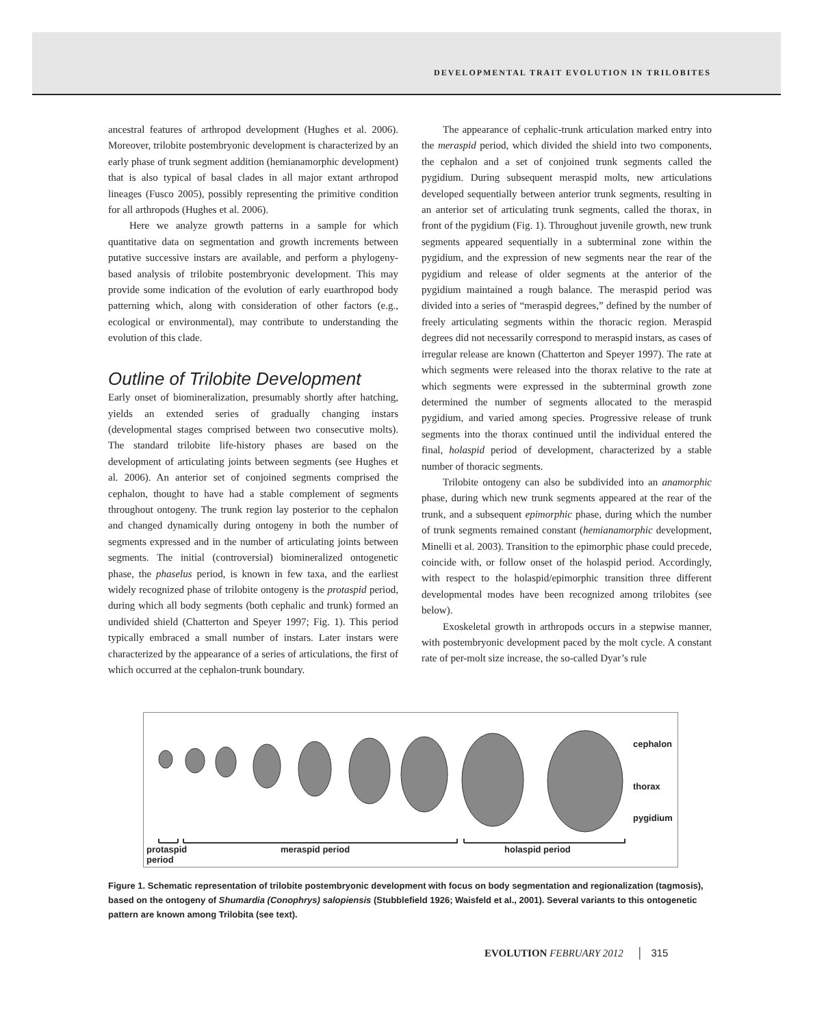DEVELOPMENTAL TRAIT EVOLUTION IN TRILOBITES
ancestral features of arthropod development (Hughes et al. 2006). Moreover, trilobite postembryonic development is characterized by an early phase of trunk segment addition (hemianamorphic development) that is also typical of basal clades in all major extant arthropod lineages (Fusco 2005), possibly representing the primitive condition for all arthropods (Hughes et al. 2006).
Here we analyze growth patterns in a sample for which quantitative data on segmentation and growth increments between putative successive instars are available, and perform a phylogeny-based analysis of trilobite postembryonic development. This may provide some indication of the evolution of early euarthropod body patterning which, along with consideration of other factors (e.g., ecological or environmental), may contribute to understanding the evolution of this clade.
Outline of Trilobite Development
Early onset of biomineralization, presumably shortly after hatching, yields an extended series of gradually changing instars (developmental stages comprised between two consecutive molts). The standard trilobite life-history phases are based on the development of articulating joints between segments (see Hughes et al. 2006). An anterior set of conjoined segments comprised the cephalon, thought to have had a stable complement of segments throughout ontogeny. The trunk region lay posterior to the cephalon and changed dynamically during ontogeny in both the number of segments expressed and in the number of articulating joints between segments. The initial (controversial) biomineralized ontogenetic phase, the phaselus period, is known in few taxa, and the earliest widely recognized phase of trilobite ontogeny is the protaspid period, during which all body segments (both cephalic and trunk) formed an undivided shield (Chatterton and Speyer 1997; Fig. 1). This period typically embraced a small number of instars. Later instars were characterized by the appearance of a series of articulations, the first of which occurred at the cephalon-trunk boundary.
The appearance of cephalic-trunk articulation marked entry into the meraspid period, which divided the shield into two components, the cephalon and a set of conjoined trunk segments called the pygidium. During subsequent meraspid molts, new articulations developed sequentially between anterior trunk segments, resulting in an anterior set of articulating trunk segments, called the thorax, in front of the pygidium (Fig. 1). Throughout juvenile growth, new trunk segments appeared sequentially in a subterminal zone within the pygidium, and the expression of new segments near the rear of the pygidium and release of older segments at the anterior of the pygidium maintained a rough balance. The meraspid period was divided into a series of “meraspid degrees,” defined by the number of freely articulating segments within the thoracic region. Meraspid degrees did not necessarily correspond to meraspid instars, as cases of irregular release are known (Chatterton and Speyer 1997). The rate at which segments were released into the thorax relative to the rate at which segments were expressed in the subterminal growth zone determined the number of segments allocated to the meraspid pygidium, and varied among species. Progressive release of trunk segments into the thorax continued until the individual entered the final, holaspid period of development, characterized by a stable number of thoracic segments.
Trilobite ontogeny can also be subdivided into an anamorphic phase, during which new trunk segments appeared at the rear of the trunk, and a subsequent epimorphic phase, during which the number of trunk segments remained constant (hemianamorphic development, Minelli et al. 2003). Transition to the epimorphic phase could precede, coincide with, or follow onset of the holaspid period. Accordingly, with respect to the holaspid/epimorphic transition three different developmental modes have been recognized among trilobites (see below).
Exoskeletal growth in arthropods occurs in a stepwise manner, with postembryonic development paced by the molt cycle. A constant rate of per-molt size increase, the so-called Dyar’s rule
cephalon
thorax
pygidium
protaspid
period
meraspid period holaspid period
Figure 1. Schematic representation of trilobite postembryonic development with focus on body segmentation and regionalization (tagmosis), based on the ontogeny of Shumardia (Conophrys) salopiensis (Stubblefield 1926; Waisfeld et al., 2001). Several variants to this ontogenetic pattern are known among Trilobita (see text).
EVOLUTION FEBRUARY 2012 │ 315